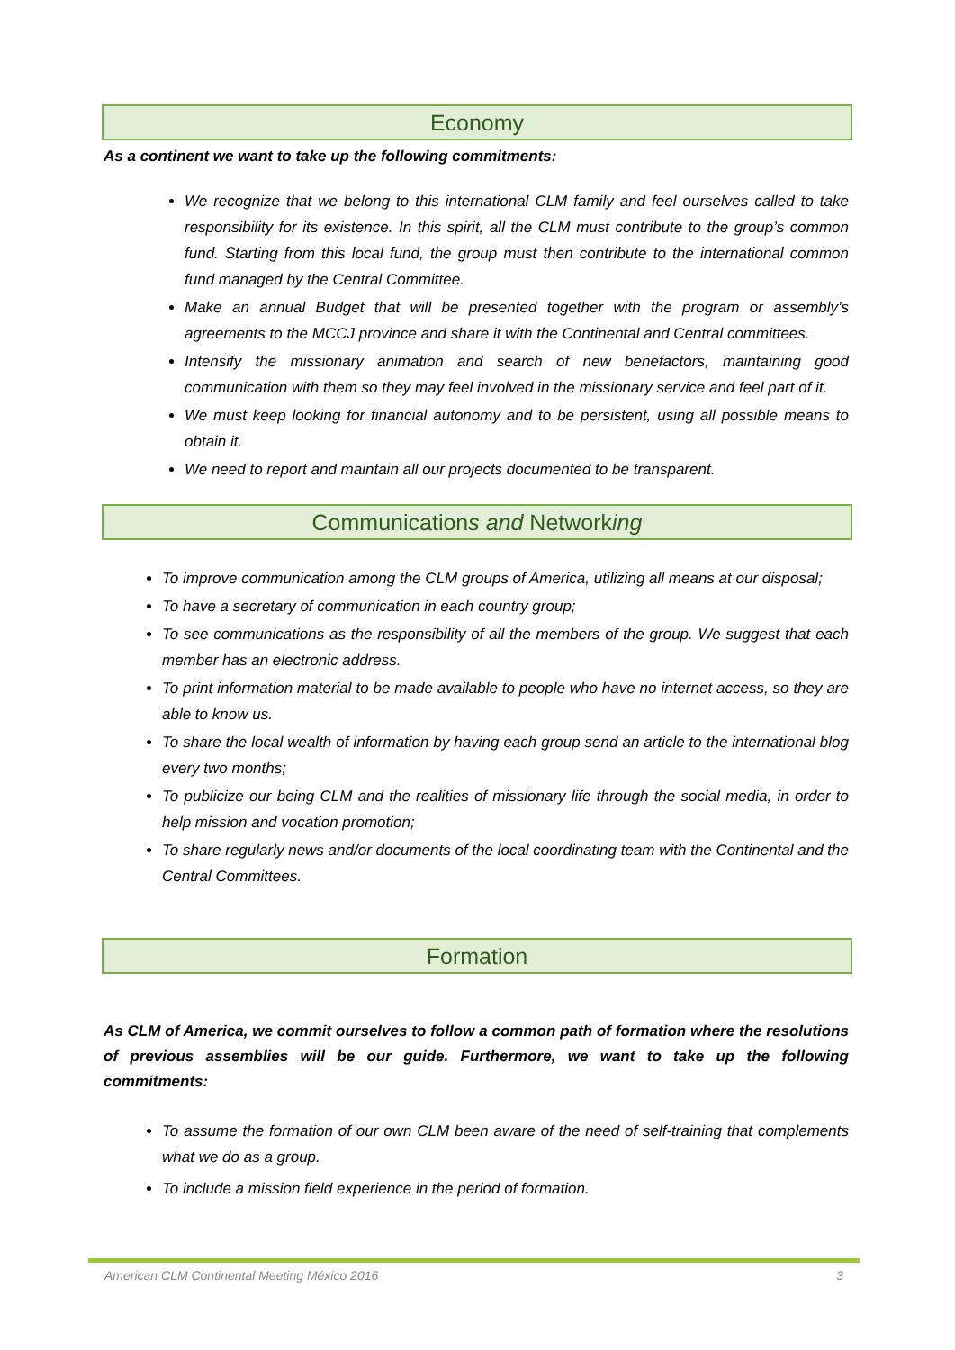Economy
As a continent we want to take up the following commitments:
We recognize that we belong to this international CLM family and feel ourselves called to take responsibility for its existence. In this spirit, all the CLM must contribute to the group’s common fund. Starting from this local fund, the group must then contribute to the international common fund managed by the Central Committee.
Make an annual Budget that will be presented together with the program or assembly’s agreements to the MCCJ province and share it with the Continental and Central committees.
Intensify the missionary animation and search of new benefactors, maintaining good communication with them so they may feel involved in the missionary service and feel part of it.
We must keep looking for financial autonomy and to be persistent, using all possible means to obtain it.
We need to report and maintain all our projects documented to be transparent.
Communications and Networking
To improve communication among the CLM groups of America, utilizing all means at our disposal;
To have a secretary of communication in each country group;
To see communications as the responsibility of all the members of the group. We suggest that each member has an electronic address.
To print information material to be made available to people who have no internet access, so they are able to know us.
To share the local wealth of information by having each group send an article to the international blog every two months;
To publicize our being CLM and the realities of missionary life through the social media, in order to help mission and vocation promotion;
To share regularly news and/or documents of the local coordinating team with the Continental and the Central Committees.
Formation
As CLM of America, we commit ourselves to follow a common path of formation where the resolutions of previous assemblies will be our guide. Furthermore, we want to take up the following commitments:
To assume the formation of our own CLM been aware of the need of self-training that complements what we do as a group.
To include a mission field experience in the period of formation.
American CLM Continental Meeting México 2016 3